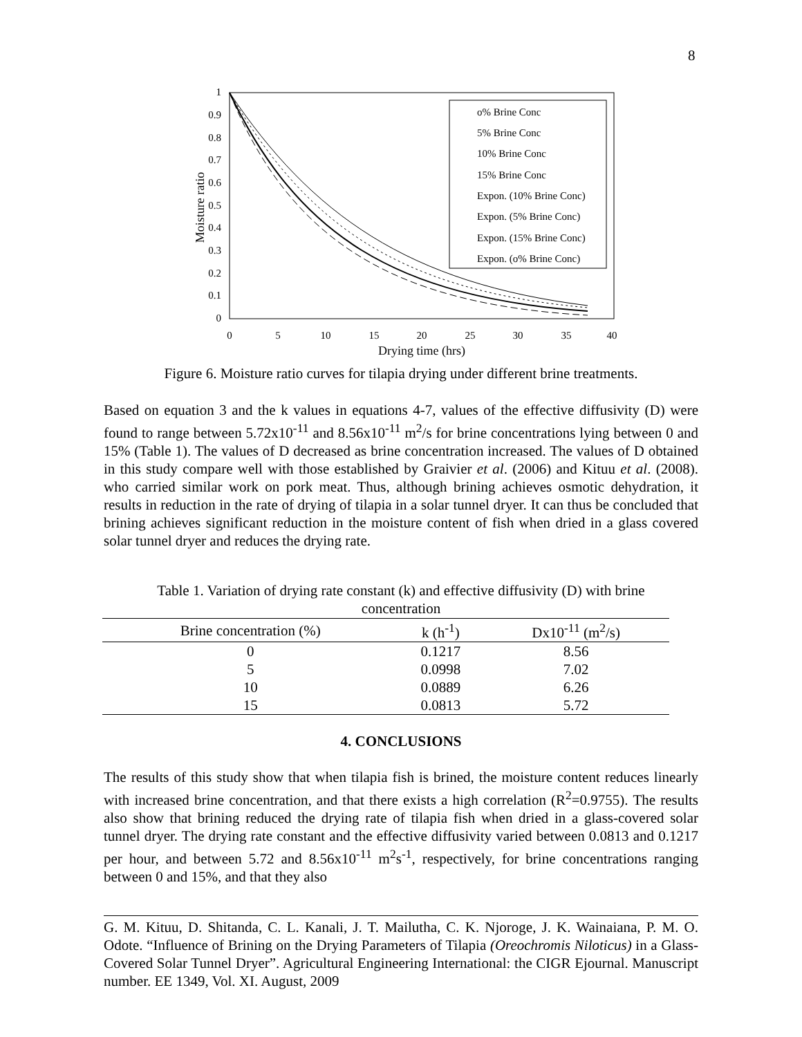8
1
0.9
0.8
0.7
0.6
0.5
0.4
0.3
0.2
0.1
0
0
5
10
15
20
25
30
35
40
Drying time (hrs)
Moisture ratio
o% Brine Conc
5% Brine Conc
10% Brine Conc
15% Brine Conc
Expon. (10% Brine Conc)
Expon. (5% Brine Conc)
Expon. (15% Brine Conc)
Expon. (o% Brine Conc)
Figure 6. Moisture ratio curves for tilapia drying under different brine treatments.
Based on equation 3 and the k values in equations 4-7, values of the effective diffusivity (D) were found to range between 5.72x10<sup>-11</sup> and 8.56x10<sup>-11</sup> m<sup>2</sup>/s for brine concentrations lying between 0 and 15% (Table 1). The values of D decreased as brine concentration increased. The values of D obtained in this study compare well with those established by Graivier et al. (2006) and Kituu et al. (2008). who carried similar work on pork meat. Thus, although brining achieves osmotic dehydration, it results in reduction in the rate of drying of tilapia in a solar tunnel dryer. It can thus be concluded that brining achieves significant reduction in the moisture content of fish when dried in a glass covered solar tunnel dryer and reduces the drying rate.
Table 1. Variation of drying rate constant (k) and effective diffusivity (D) with brine concentration
| Brine concentration (%) | k (h<sup>-1</sup>) | Dx10<sup>-11</sup> (m<sup>2</sup>/s) |
| --- | --- | --- |
| 0 | 0.1217 | 8.56 |
| 5 | 0.0998 | 7.02 |
| 10 | 0.0889 | 6.26 |
| 15 | 0.0813 | 5.72 |
4. CONCLUSIONS
The results of this study show that when tilapia fish is brined, the moisture content reduces linearly with increased brine concentration, and that there exists a high correlation (R<sup>2</sup>=0.9755). The results also show that brining reduced the drying rate of tilapia fish when dried in a glass-covered solar tunnel dryer. The drying rate constant and the effective diffusivity varied between 0.0813 and 0.1217 per hour, and between 5.72 and 8.56x10<sup>-11</sup> m<sup>2</sup>s<sup>-1</sup>, respectively, for brine concentrations ranging between 0 and 15%, and that they also
G. M. Kituu, D. Shitanda, C. L. Kanali, J. T. Mailutha, C. K. Njoroge, J. K. Wainaiana, P. M. O. Odote. “Influence of Brining on the Drying Parameters of Tilapia (Oreochromis Niloticus) in a Glass-Covered Solar Tunnel Dryer”. Agricultural Engineering International: the CIGR Ejournal. Manuscript number. EE 1349, Vol. XI. August, 2009